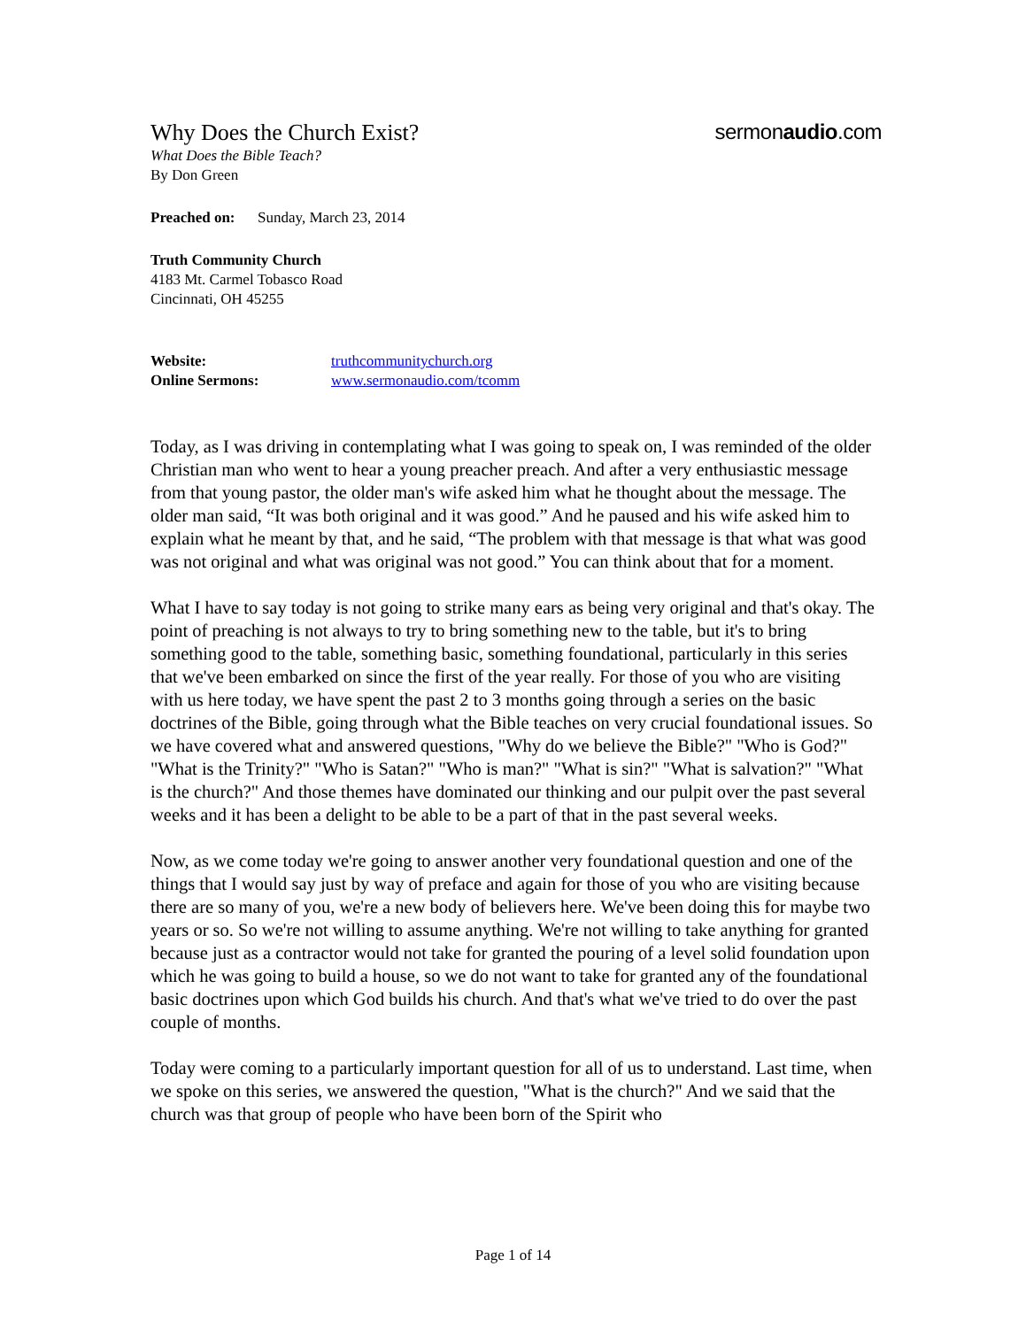Why Does the Church Exist? sermonaudio.com
What Does the Bible Teach?
By Don Green
Preached on: Sunday, March 23, 2014
Truth Community Church
4183 Mt. Carmel Tobasco Road
Cincinnati, OH 45255
Website: truthcommunitychurch.org
Online Sermons: www.sermonaudio.com/tcomm
Today, as I was driving in contemplating what I was going to speak on, I was reminded of the older Christian man who went to hear a young preacher preach. And after a very enthusiastic message from that young pastor, the older man's wife asked him what he thought about the message. The older man said, “It was both original and it was good.” And he paused and his wife asked him to explain what he meant by that, and he said, “The problem with that message is that what was good was not original and what was original was not good.” You can think about that for a moment.
What I have to say today is not going to strike many ears as being very original and that's okay. The point of preaching is not always to try to bring something new to the table, but it's to bring something good to the table, something basic, something foundational, particularly in this series that we've been embarked on since the first of the year really. For those of you who are visiting with us here today, we have spent the past 2 to 3 months going through a series on the basic doctrines of the Bible, going through what the Bible teaches on very crucial foundational issues. So we have covered what and answered questions, "Why do we believe the Bible?" "Who is God?" "What is the Trinity?" "Who is Satan?" "Who is man?" "What is sin?" "What is salvation?" "What is the church?" And those themes have dominated our thinking and our pulpit over the past several weeks and it has been a delight to be able to be a part of that in the past several weeks.
Now, as we come today we're going to answer another very foundational question and one of the things that I would say just by way of preface and again for those of you who are visiting because there are so many of you, we're a new body of believers here. We've been doing this for maybe two years or so. So we're not willing to assume anything. We're not willing to take anything for granted because just as a contractor would not take for granted the pouring of a level solid foundation upon which he was going to build a house, so we do not want to take for granted any of the foundational basic doctrines upon which God builds his church. And that's what we've tried to do over the past couple of months.
Today were coming to a particularly important question for all of us to understand. Last time, when we spoke on this series, we answered the question, "What is the church?" And we said that the church was that group of people who have been born of the Spirit who
Page 1 of 14